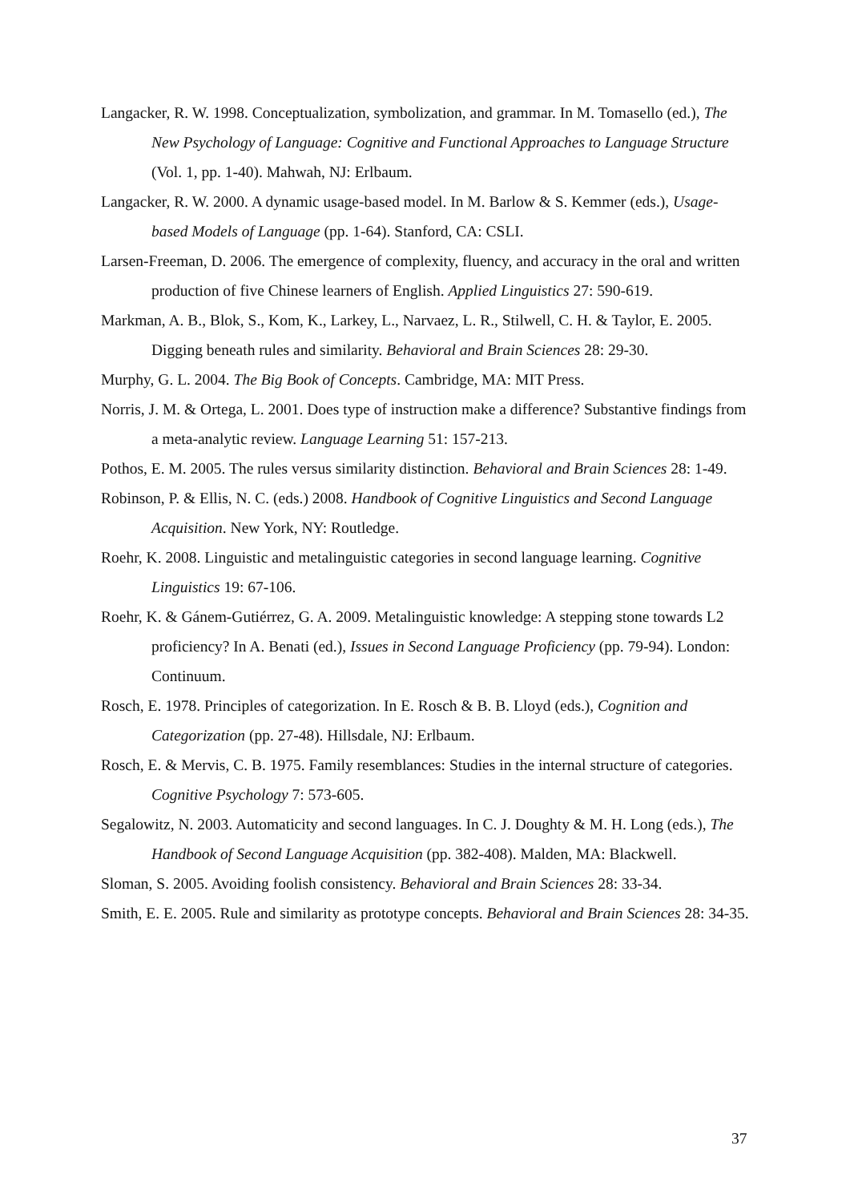Langacker, R. W. 1998. Conceptualization, symbolization, and grammar. In M. Tomasello (ed.), The New Psychology of Language: Cognitive and Functional Approaches to Language Structure (Vol. 1, pp. 1-40). Mahwah, NJ: Erlbaum.
Langacker, R. W. 2000. A dynamic usage-based model. In M. Barlow & S. Kemmer (eds.), Usage-based Models of Language (pp. 1-64). Stanford, CA: CSLI.
Larsen-Freeman, D. 2006. The emergence of complexity, fluency, and accuracy in the oral and written production of five Chinese learners of English. Applied Linguistics 27: 590-619.
Markman, A. B., Blok, S., Kom, K., Larkey, L., Narvaez, L. R., Stilwell, C. H. & Taylor, E. 2005. Digging beneath rules and similarity. Behavioral and Brain Sciences 28: 29-30.
Murphy, G. L. 2004. The Big Book of Concepts. Cambridge, MA: MIT Press.
Norris, J. M. & Ortega, L. 2001. Does type of instruction make a difference? Substantive findings from a meta-analytic review. Language Learning 51: 157-213.
Pothos, E. M. 2005. The rules versus similarity distinction. Behavioral and Brain Sciences 28: 1-49.
Robinson, P. & Ellis, N. C. (eds.) 2008. Handbook of Cognitive Linguistics and Second Language Acquisition. New York, NY: Routledge.
Roehr, K. 2008. Linguistic and metalinguistic categories in second language learning. Cognitive Linguistics 19: 67-106.
Roehr, K. & Gánem-Gutiérrez, G. A. 2009. Metalinguistic knowledge: A stepping stone towards L2 proficiency? In A. Benati (ed.), Issues in Second Language Proficiency (pp. 79-94). London: Continuum.
Rosch, E. 1978. Principles of categorization. In E. Rosch & B. B. Lloyd (eds.), Cognition and Categorization (pp. 27-48). Hillsdale, NJ: Erlbaum.
Rosch, E. & Mervis, C. B. 1975. Family resemblances: Studies in the internal structure of categories. Cognitive Psychology 7: 573-605.
Segalowitz, N. 2003. Automaticity and second languages. In C. J. Doughty & M. H. Long (eds.), The Handbook of Second Language Acquisition (pp. 382-408). Malden, MA: Blackwell.
Sloman, S. 2005. Avoiding foolish consistency. Behavioral and Brain Sciences 28: 33-34.
Smith, E. E. 2005. Rule and similarity as prototype concepts. Behavioral and Brain Sciences 28: 34-35.
37